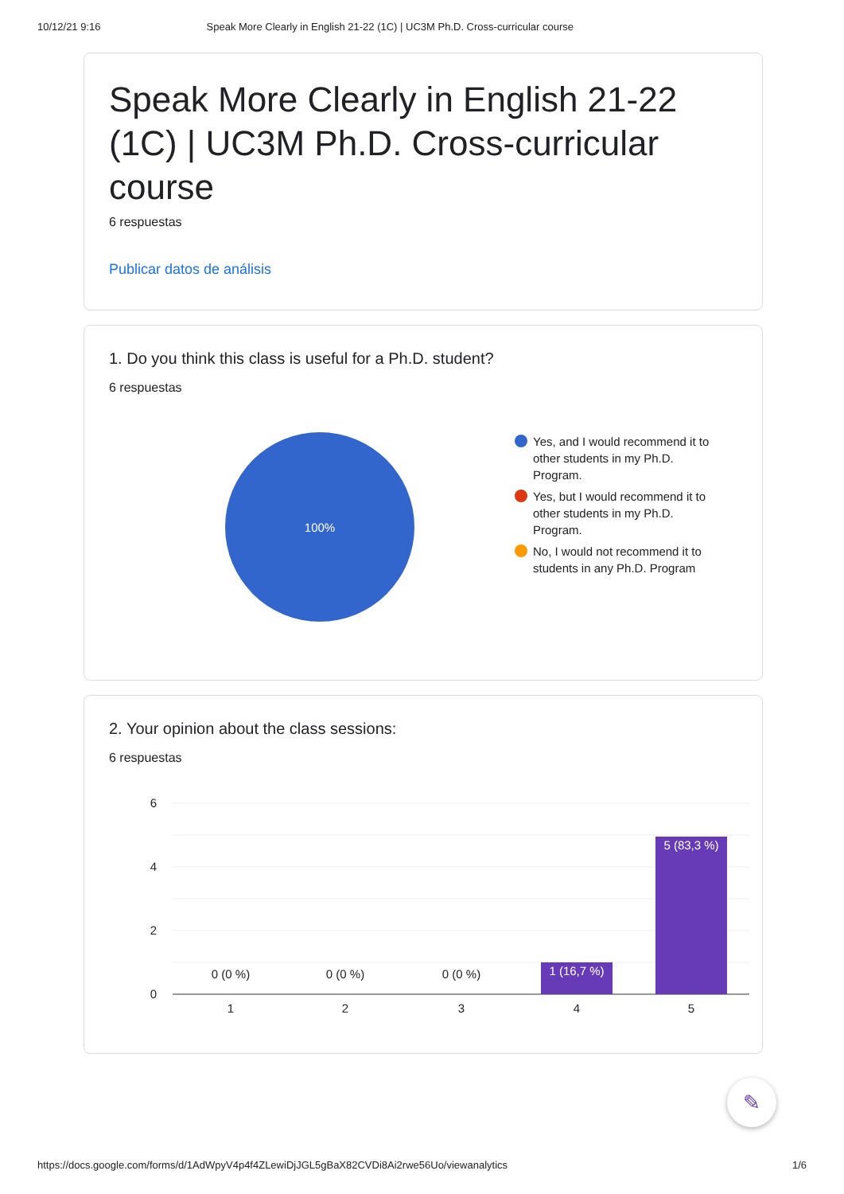10/12/21 9:16 Speak More Clearly in English 21-22 (1C) | UC3M Ph.D. Cross-curricular course
Speak More Clearly in English 21-22 (1C) | UC3M Ph.D. Cross-curricular course
6 respuestas
Publicar datos de análisis
1. Do you think this class is useful for a Ph.D. student?
6 respuestas
100%
Yes, and I would recommend it to other students in my Ph.D. Program.
Yes, but I would recommend it to other students in my Ph.D. Program.
No, I would not recommend it to students in any Ph.D. Program
2. Your opinion about the class sessions:
6 respuestas
6
4
2
0
0 (0 %)
0 (0 %)
0 (0 %)
1 (16,7 %)
5 (83,3 %)
1
2
3
4
5
✎
https://docs.google.com/forms/d/1AdWpyV4p4f4ZLewiDjJGL5gBaX82CVDi8Ai2rwe56Uo/viewanalytics 1/6